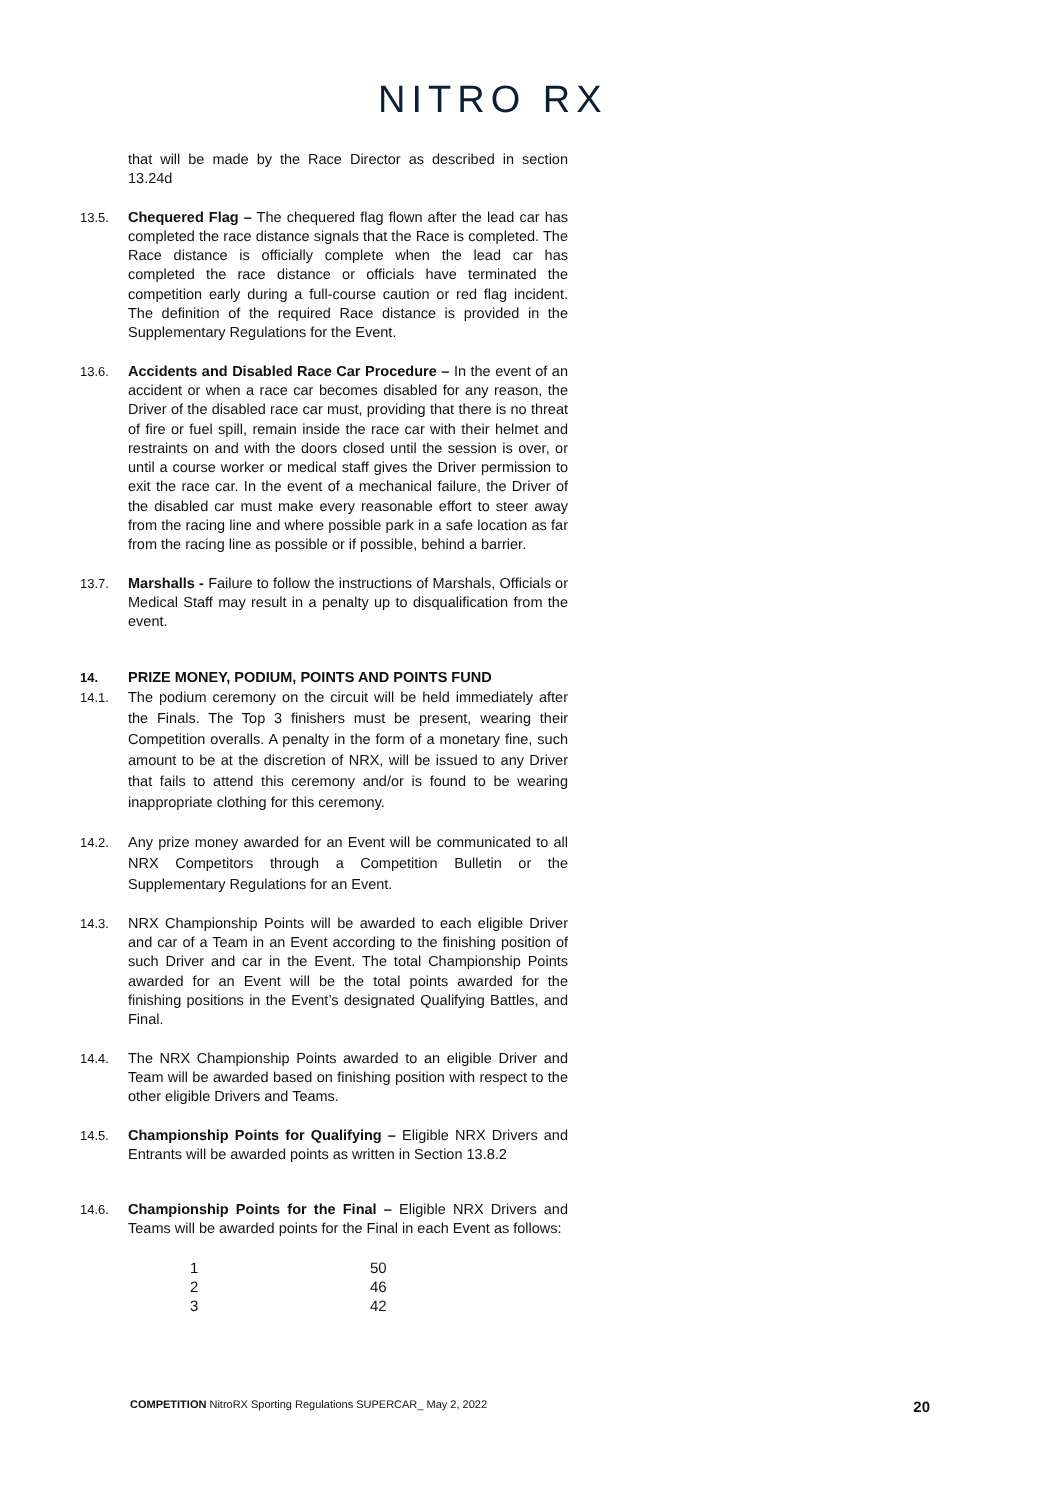NITRO RX
that will be made by the Race Director as described in section 13.24d
13.5. Chequered Flag – The chequered flag flown after the lead car has completed the race distance signals that the Race is completed. The Race distance is officially complete when the lead car has completed the race distance or officials have terminated the competition early during a full-course caution or red flag incident. The definition of the required Race distance is provided in the Supplementary Regulations for the Event.
13.6. Accidents and Disabled Race Car Procedure – In the event of an accident or when a race car becomes disabled for any reason, the Driver of the disabled race car must, providing that there is no threat of fire or fuel spill, remain inside the race car with their helmet and restraints on and with the doors closed until the session is over, or until a course worker or medical staff gives the Driver permission to exit the race car. In the event of a mechanical failure, the Driver of the disabled car must make every reasonable effort to steer away from the racing line and where possible park in a safe location as far from the racing line as possible or if possible, behind a barrier.
13.7. Marshalls - Failure to follow the instructions of Marshals, Officials or Medical Staff may result in a penalty up to disqualification from the event.
14. PRIZE MONEY, PODIUM, POINTS AND POINTS FUND
14.1. The podium ceremony on the circuit will be held immediately after the Finals. The Top 3 finishers must be present, wearing their Competition overalls. A penalty in the form of a monetary fine, such amount to be at the discretion of NRX, will be issued to any Driver that fails to attend this ceremony and/or is found to be wearing inappropriate clothing for this ceremony.
14.2. Any prize money awarded for an Event will be communicated to all NRX Competitors through a Competition Bulletin or the Supplementary Regulations for an Event.
14.3. NRX Championship Points will be awarded to each eligible Driver and car of a Team in an Event according to the finishing position of such Driver and car in the Event. The total Championship Points awarded for an Event will be the total points awarded for the finishing positions in the Event’s designated Qualifying Battles, and Final.
14.4. The NRX Championship Points awarded to an eligible Driver and Team will be awarded based on finishing position with respect to the other eligible Drivers and Teams.
14.5. Championship Points for Qualifying – Eligible NRX Drivers and Entrants will be awarded points as written in Section 13.8.2
14.6. Championship Points for the Final – Eligible NRX Drivers and Teams will be awarded points for the Final in each Event as follows:
| 1 | 50 |
| 2 | 46 |
| 3 | 42 |
COMPETITION NitroRX Sporting Regulations SUPERCAR_ May 2, 2022 20